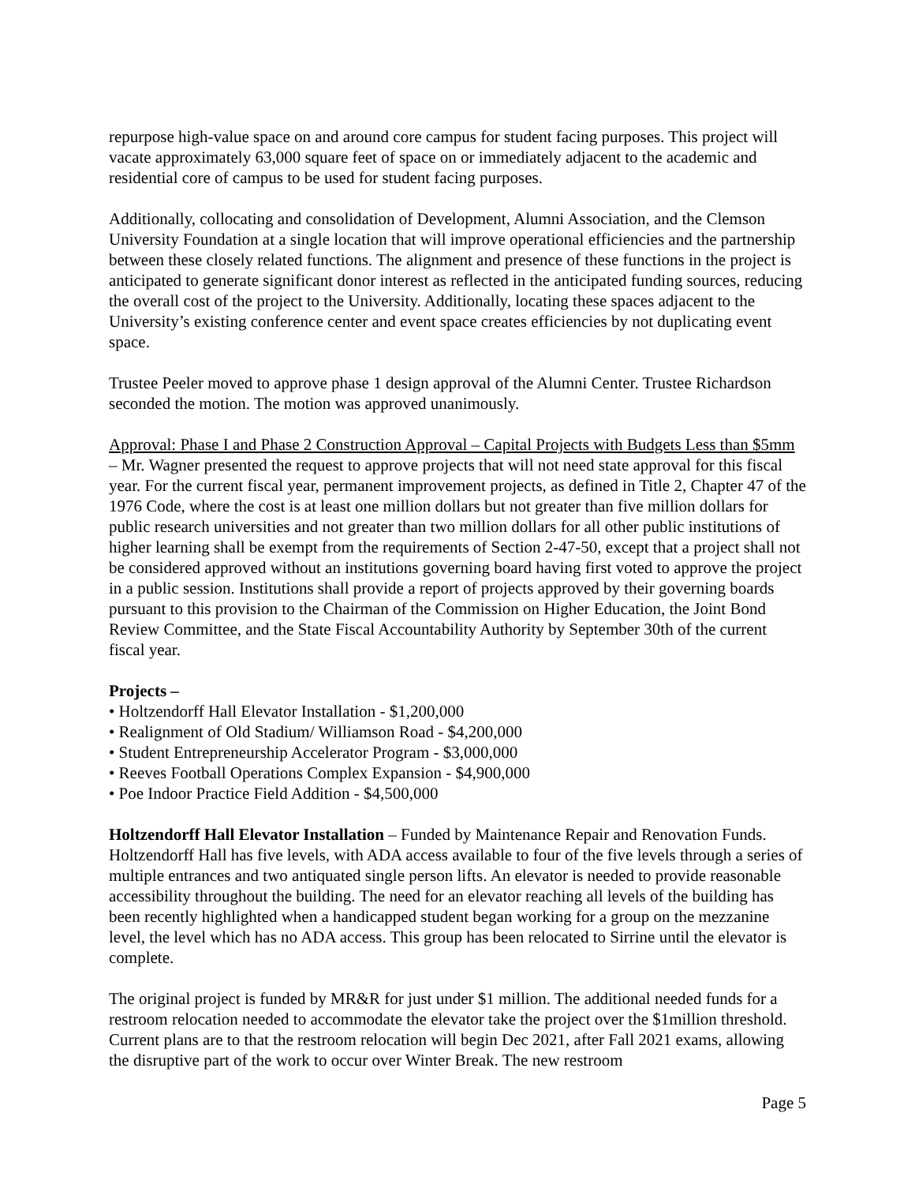repurpose high-value space on and around core campus for student facing purposes. This project will vacate approximately 63,000 square feet of space on or immediately adjacent to the academic and residential core of campus to be used for student facing purposes.
Additionally, collocating and consolidation of Development, Alumni Association, and the Clemson University Foundation at a single location that will improve operational efficiencies and the partnership between these closely related functions. The alignment and presence of these functions in the project is anticipated to generate significant donor interest as reflected in the anticipated funding sources, reducing the overall cost of the project to the University. Additionally, locating these spaces adjacent to the University’s existing conference center and event space creates efficiencies by not duplicating event space.
Trustee Peeler moved to approve phase 1 design approval of the Alumni Center. Trustee Richardson seconded the motion. The motion was approved unanimously.
Approval: Phase I and Phase 2 Construction Approval – Capital Projects with Budgets Less than $5mm – Mr. Wagner presented the request to approve projects that will not need state approval for this fiscal year. For the current fiscal year, permanent improvement projects, as defined in Title 2, Chapter 47 of the 1976 Code, where the cost is at least one million dollars but not greater than five million dollars for public research universities and not greater than two million dollars for all other public institutions of higher learning shall be exempt from the requirements of Section 2-47-50, except that a project shall not be considered approved without an institutions governing board having first voted to approve the project in a public session. Institutions shall provide a report of projects approved by their governing boards pursuant to this provision to the Chairman of the Commission on Higher Education, the Joint Bond Review Committee, and the State Fiscal Accountability Authority by September 30th of the current fiscal year.
Projects –
• Holtzendorff Hall Elevator Installation - $1,200,000
• Realignment of Old Stadium/ Williamson Road - $4,200,000
• Student Entrepreneurship Accelerator Program - $3,000,000
• Reeves Football Operations Complex Expansion - $4,900,000
• Poe Indoor Practice Field Addition - $4,500,000
Holtzendorff Hall Elevator Installation – Funded by Maintenance Repair and Renovation Funds. Holtzendorff Hall has five levels, with ADA access available to four of the five levels through a series of multiple entrances and two antiquated single person lifts. An elevator is needed to provide reasonable accessibility throughout the building. The need for an elevator reaching all levels of the building has been recently highlighted when a handicapped student began working for a group on the mezzanine level, the level which has no ADA access. This group has been relocated to Sirrine until the elevator is complete.
The original project is funded by MR&R for just under $1 million. The additional needed funds for a restroom relocation needed to accommodate the elevator take the project over the $1million threshold. Current plans are to that the restroom relocation will begin Dec 2021, after Fall 2021 exams, allowing the disruptive part of the work to occur over Winter Break. The new restroom
Page 5